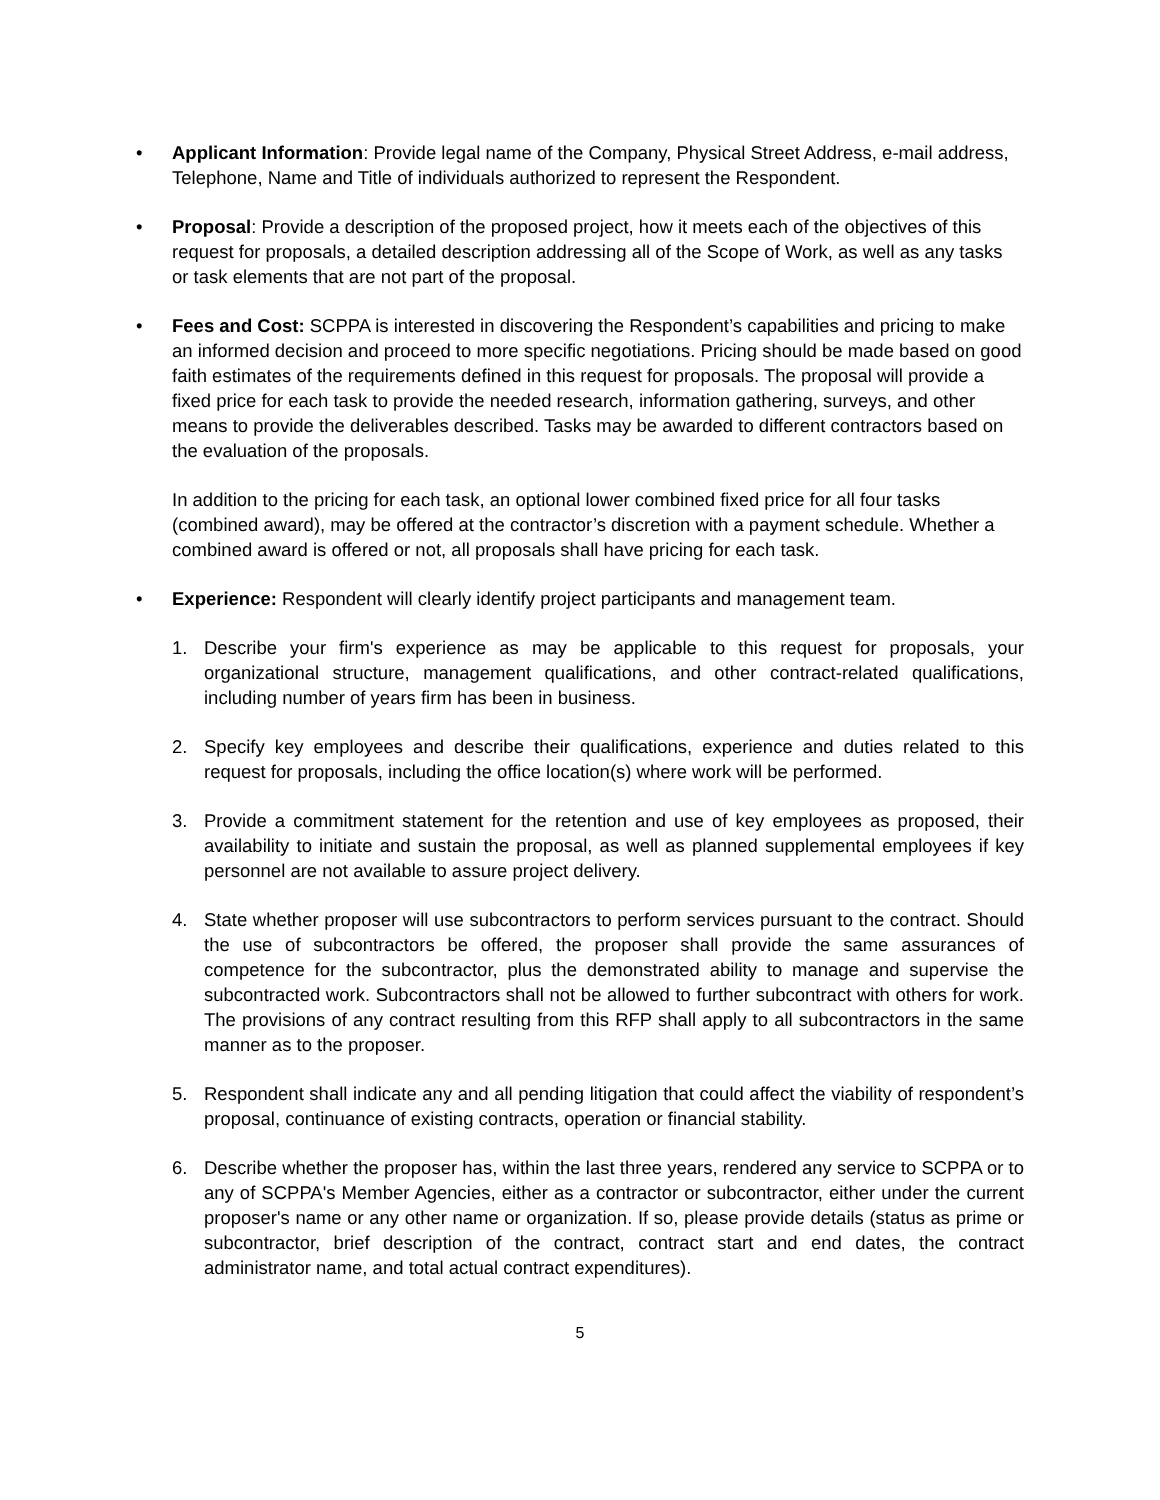• Applicant Information: Provide legal name of the Company, Physical Street Address, e-mail address, Telephone, Name and Title of individuals authorized to represent the Respondent.
• Proposal: Provide a description of the proposed project, how it meets each of the objectives of this request for proposals, a detailed description addressing all of the Scope of Work, as well as any tasks or task elements that are not part of the proposal.
• Fees and Cost: SCPPA is interested in discovering the Respondent’s capabilities and pricing to make an informed decision and proceed to more specific negotiations. Pricing should be made based on good faith estimates of the requirements defined in this request for proposals. The proposal will provide a fixed price for each task to provide the needed research, information gathering, surveys, and other means to provide the deliverables described. Tasks may be awarded to different contractors based on the evaluation of the proposals.
In addition to the pricing for each task, an optional lower combined fixed price for all four tasks (combined award), may be offered at the contractor’s discretion with a payment schedule. Whether a combined award is offered or not, all proposals shall have pricing for each task.
• Experience: Respondent will clearly identify project participants and management team.
1. Describe your firm's experience as may be applicable to this request for proposals, your organizational structure, management qualifications, and other contract-related qualifications, including number of years firm has been in business.
2. Specify key employees and describe their qualifications, experience and duties related to this request for proposals, including the office location(s) where work will be performed.
3. Provide a commitment statement for the retention and use of key employees as proposed, their availability to initiate and sustain the proposal, as well as planned supplemental employees if key personnel are not available to assure project delivery.
4. State whether proposer will use subcontractors to perform services pursuant to the contract. Should the use of subcontractors be offered, the proposer shall provide the same assurances of competence for the subcontractor, plus the demonstrated ability to manage and supervise the subcontracted work. Subcontractors shall not be allowed to further subcontract with others for work. The provisions of any contract resulting from this RFP shall apply to all subcontractors in the same manner as to the proposer.
5. Respondent shall indicate any and all pending litigation that could affect the viability of respondent’s proposal, continuance of existing contracts, operation or financial stability.
6. Describe whether the proposer has, within the last three years, rendered any service to SCPPA or to any of SCPPA's Member Agencies, either as a contractor or subcontractor, either under the current proposer's name or any other name or organization. If so, please provide details (status as prime or subcontractor, brief description of the contract, contract start and end dates, the contract administrator name, and total actual contract expenditures).
5